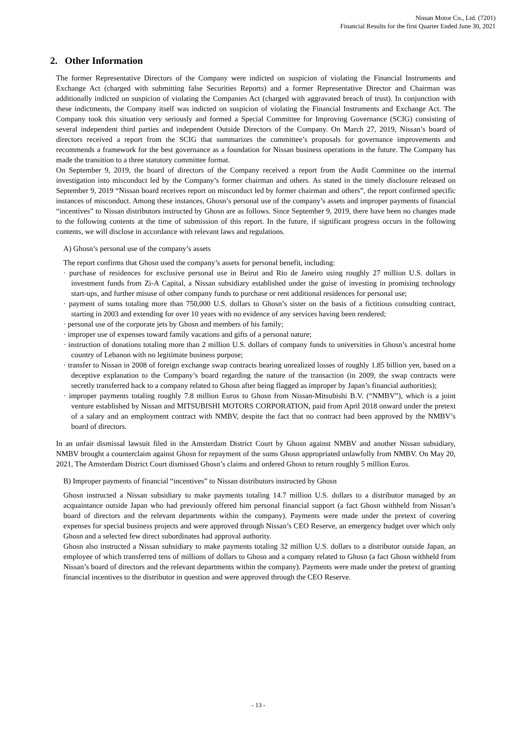Nissan Motor Co., Ltd. (7201)
Financial Results for the first Quarter Ended June 30, 2021
2. Other Information
The former Representative Directors of the Company were indicted on suspicion of violating the Financial Instruments and Exchange Act (charged with submitting false Securities Reports) and a former Representative Director and Chairman was additionally indicted on suspicion of violating the Companies Act (charged with aggravated breach of trust). In conjunction with these indictments, the Company itself was indicted on suspicion of violating the Financial Instruments and Exchange Act. The Company took this situation very seriously and formed a Special Committee for Improving Governance (SCIG) consisting of several independent third parties and independent Outside Directors of the Company. On March 27, 2019, Nissan’s board of directors received a report from the SCIG that summarizes the committee’s proposals for governance improvements and recommends a framework for the best governance as a foundation for Nissan business operations in the future. The Company has made the transition to a three statutory committee format.
On September 9, 2019, the board of directors of the Company received a report from the Audit Committee on the internal investigation into misconduct led by the Company’s former chairman and others. As stated in the timely disclosure released on September 9, 2019 “Nissan board receives report on misconduct led by former chairman and others”, the report confirmed specific instances of misconduct. Among these instances, Ghosn’s personal use of the company’s assets and improper payments of financial “incentives” to Nissan distributors instructed by Ghosn are as follows. Since September 9, 2019, there have been no changes made to the following contents at the time of submission of this report. In the future, if significant progress occurs in the following contents, we will disclose in accordance with relevant laws and regulations.
A) Ghosn’s personal use of the company’s assets
The report confirms that Ghosn used the company’s assets for personal benefit, including:
· purchase of residences for exclusive personal use in Beirut and Rio de Janeiro using roughly 27 million U.S. dollars in investment funds from Zi-A Capital, a Nissan subsidiary established under the guise of investing in promising technology start-ups, and further misuse of other company funds to purchase or rent additional residences for personal use;
· payment of sums totaling more than 750,000 U.S. dollars to Ghosn’s sister on the basis of a fictitious consulting contract, starting in 2003 and extending for over 10 years with no evidence of any services having been rendered;
· personal use of the corporate jets by Ghosn and members of his family;
· improper use of expenses toward family vacations and gifts of a personal nature;
· instruction of donations totaling more than 2 million U.S. dollars of company funds to universities in Ghosn’s ancestral home country of Lebanon with no legitimate business purpose;
· transfer to Nissan in 2008 of foreign exchange swap contracts bearing unrealized losses of roughly 1.85 billion yen, based on a deceptive explanation to the Company’s board regarding the nature of the transaction (in 2009, the swap contracts were secretly transferred back to a company related to Ghosn after being flagged as improper by Japan’s financial authorities);
· improper payments totaling roughly 7.8 million Euros to Ghosn from Nissan-Mitsubishi B.V. (“NMBV”), which is a joint venture established by Nissan and MITSUBISHI MOTORS CORPORATION, paid from April 2018 onward under the pretext of a salary and an employment contract with NMBV, despite the fact that no contract had been approved by the NMBV’s board of directors.
In an unfair dismissal lawsuit filed in the Amsterdam District Court by Ghosn against NMBV and another Nissan subsidiary, NMBV brought a counterclaim against Ghosn for repayment of the sums Ghosn appropriated unlawfully from NMBV. On May 20, 2021, The Amsterdam District Court dismissed Ghosn’s claims and ordered Ghosn to return roughly 5 million Euros.
B) Improper payments of financial “incentives” to Nissan distributors instructed by Ghosn
Ghosn instructed a Nissan subsidiary to make payments totaling 14.7 million U.S. dollars to a distributor managed by an acquaintance outside Japan who had previously offered him personal financial support (a fact Ghosn withheld from Nissan’s board of directors and the relevant departments within the company). Payments were made under the pretext of covering expenses for special business projects and were approved through Nissan’s CEO Reserve, an emergency budget over which only Ghosn and a selected few direct subordinates had approval authority.
Ghosn also instructed a Nissan subsidiary to make payments totaling 32 million U.S. dollars to a distributor outside Japan, an employee of which transferred tens of millions of dollars to Ghosn and a company related to Ghosn (a fact Ghosn withheld from Nissan’s board of directors and the relevant departments within the company). Payments were made under the pretext of granting financial incentives to the distributor in question and were approved through the CEO Reserve.
- 13 -